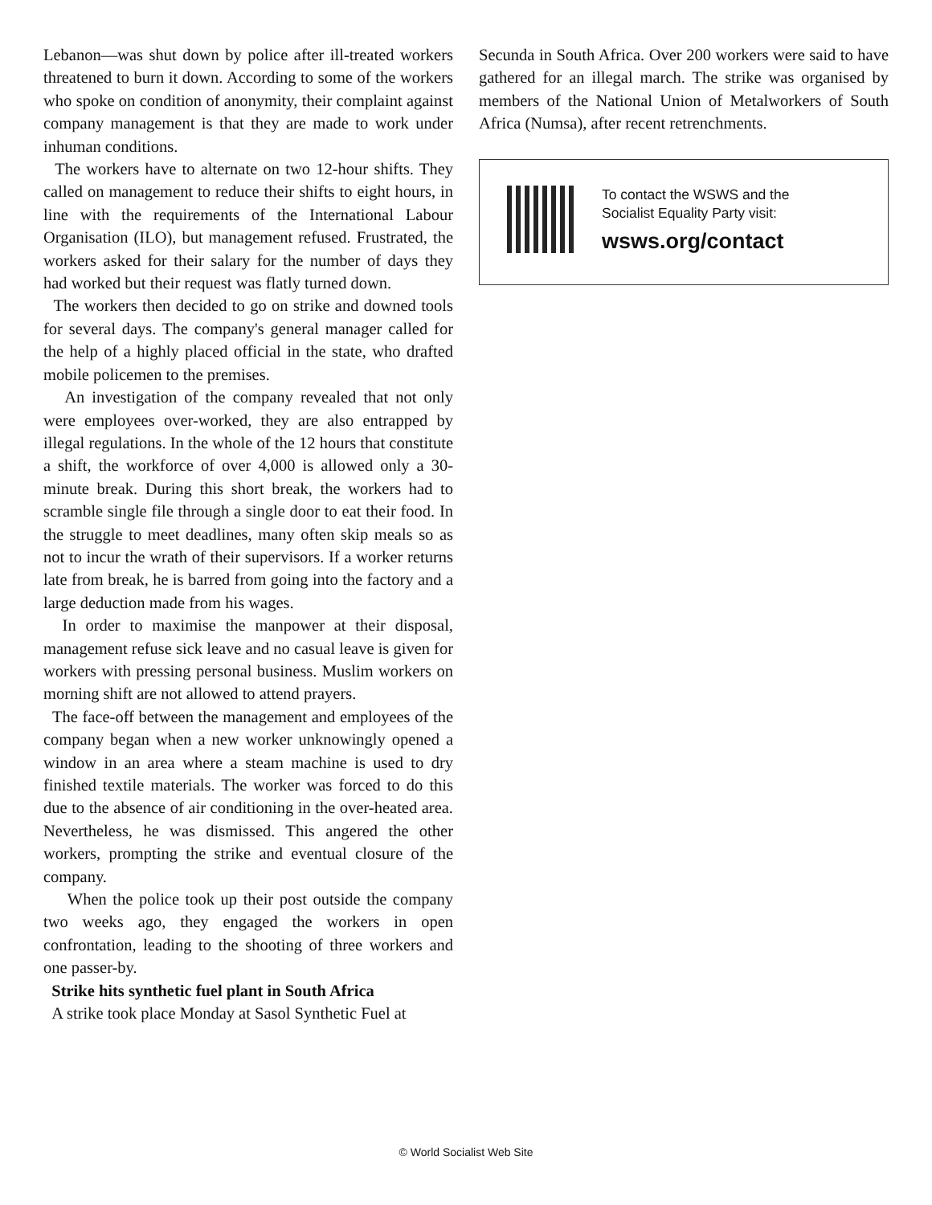Lebanon—was shut down by police after ill-treated workers threatened to burn it down. According to some of the workers who spoke on condition of anonymity, their complaint against company management is that they are made to work under inhuman conditions.
The workers have to alternate on two 12-hour shifts. They called on management to reduce their shifts to eight hours, in line with the requirements of the International Labour Organisation (ILO), but management refused. Frustrated, the workers asked for their salary for the number of days they had worked but their request was flatly turned down.
The workers then decided to go on strike and downed tools for several days. The company's general manager called for the help of a highly placed official in the state, who drafted mobile policemen to the premises.
An investigation of the company revealed that not only were employees over-worked, they are also entrapped by illegal regulations. In the whole of the 12 hours that constitute a shift, the workforce of over 4,000 is allowed only a 30-minute break. During this short break, the workers had to scramble single file through a single door to eat their food. In the struggle to meet deadlines, many often skip meals so as not to incur the wrath of their supervisors. If a worker returns late from break, he is barred from going into the factory and a large deduction made from his wages.
In order to maximise the manpower at their disposal, management refuse sick leave and no casual leave is given for workers with pressing personal business. Muslim workers on morning shift are not allowed to attend prayers.
The face-off between the management and employees of the company began when a new worker unknowingly opened a window in an area where a steam machine is used to dry finished textile materials. The worker was forced to do this due to the absence of air conditioning in the over-heated area. Nevertheless, he was dismissed. This angered the other workers, prompting the strike and eventual closure of the company.
When the police took up their post outside the company two weeks ago, they engaged the workers in open confrontation, leading to the shooting of three workers and one passer-by.
Strike hits synthetic fuel plant in South Africa
A strike took place Monday at Sasol Synthetic Fuel at
Secunda in South Africa. Over 200 workers were said to have gathered for an illegal march. The strike was organised by members of the National Union of Metalworkers of South Africa (Numsa), after recent retrenchments.
To contact the WSWS and the
Socialist Equality Party visit:
wsws.org/contact
© World Socialist Web Site